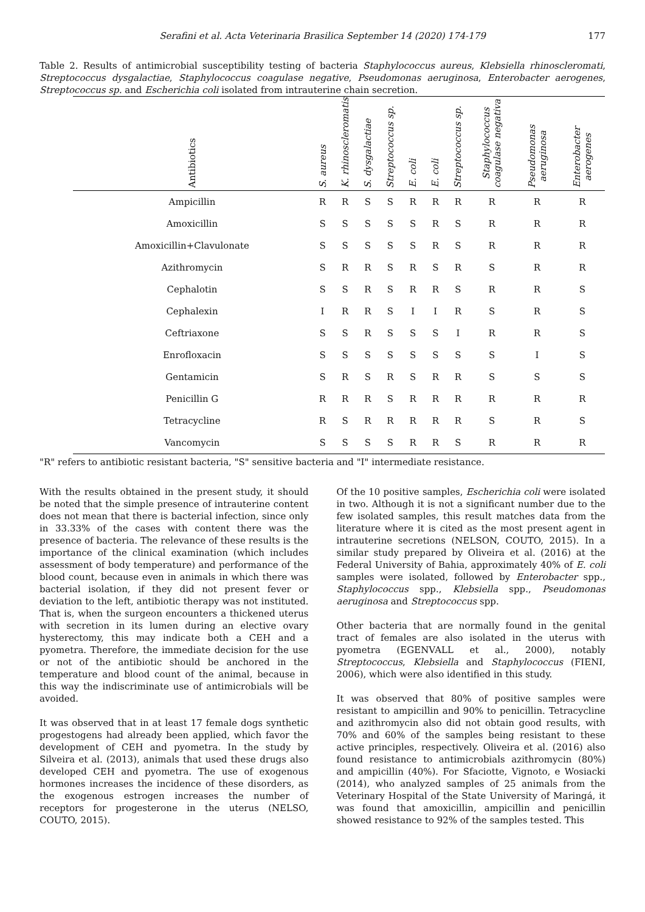Serafini et al. Acta Veterinaria Brasilica September 14 (2020) 174-179 177
Table 2. Results of antimicrobial susceptibility testing of bacteria Staphylococcus aureus, Klebsiella rhinoscleromati, Streptococcus dysgalactiae, Staphylococcus coagulase negative, Pseudomonas aeruginosa, Enterobacter aerogenes, Streptococcus sp. and Escherichia coli isolated from intrauterine chain secretion.
| Antibiotics | S. aureus | K. rhinoscleromatis | S. dysgalactiae | Streptococcus sp. | E. coli | E. coli | Streptococcus sp. | Staphylococcus coagulase negativa | Pseudomonas aeruginosa | Enterobacter aerogenes |
| --- | --- | --- | --- | --- | --- | --- | --- | --- | --- | --- |
| Ampicillin | R | R | S | S | R | R | R | R | R | R |
| Amoxicillin | S | S | S | S | S | R | S | R | R | R |
| Amoxicillin+Clavulonate | S | S | S | S | S | R | S | R | R | R |
| Azithromycin | S | R | R | S | R | S | R | S | R | R |
| Cephalotin | S | S | R | S | R | R | S | R | R | S |
| Cephalexin | I | R | R | S | I | I | R | S | R | S |
| Ceftriaxone | S | S | R | S | S | S | I | R | R | S |
| Enrofloxacin | S | S | S | S | S | S | S | S | I | S |
| Gentamicin | S | R | S | R | S | R | R | S | S | S |
| Penicillin G | R | R | R | S | R | R | R | R | R | R |
| Tetracycline | R | S | R | R | R | R | R | S | R | S |
| Vancomycin | S | S | S | S | R | R | S | R | R | R |
"R" refers to antibiotic resistant bacteria, "S" sensitive bacteria and "I" intermediate resistance.
With the results obtained in the present study, it should be noted that the simple presence of intrauterine content does not mean that there is bacterial infection, since only in 33.33% of the cases with content there was the presence of bacteria. The relevance of these results is the importance of the clinical examination (which includes assessment of body temperature) and performance of the blood count, because even in animals in which there was bacterial isolation, if they did not present fever or deviation to the left, antibiotic therapy was not instituted. That is, when the surgeon encounters a thickened uterus with secretion in its lumen during an elective ovary hysterectomy, this may indicate both a CEH and a pyometra. Therefore, the immediate decision for the use or not of the antibiotic should be anchored in the temperature and blood count of the animal, because in this way the indiscriminate use of antimicrobials will be avoided.
It was observed that in at least 17 female dogs synthetic progestogens had already been applied, which favor the development of CEH and pyometra. In the study by Silveira et al. (2013), animals that used these drugs also developed CEH and pyometra. The use of exogenous hormones increases the incidence of these disorders, as the exogenous estrogen increases the number of receptors for progesterone in the uterus (NELSO, COUTO, 2015).
Of the 10 positive samples, Escherichia coli were isolated in two. Although it is not a significant number due to the few isolated samples, this result matches data from the literature where it is cited as the most present agent in intrauterine secretions (NELSON, COUTO, 2015). In a similar study prepared by Oliveira et al. (2016) at the Federal University of Bahia, approximately 40% of E. coli samples were isolated, followed by Enterobacter spp., Staphylococcus spp., Klebsiella spp., Pseudomonas aeruginosa and Streptococcus spp.
Other bacteria that are normally found in the genital tract of females are also isolated in the uterus with pyometra (EGENVALL et al., 2000), notably Streptococcus, Klebsiella and Staphylococcus (FIENI, 2006), which were also identified in this study.
It was observed that 80% of positive samples were resistant to ampicillin and 90% to penicillin. Tetracycline and azithromycin also did not obtain good results, with 70% and 60% of the samples being resistant to these active principles, respectively. Oliveira et al. (2016) also found resistance to antimicrobials azithromycin (80%) and ampicillin (40%). For Sfaciotte, Vignoto, e Wosiacki (2014), who analyzed samples of 25 animals from the Veterinary Hospital of the State University of Maringá, it was found that amoxicillin, ampicillin and penicillin showed resistance to 92% of the samples tested. This